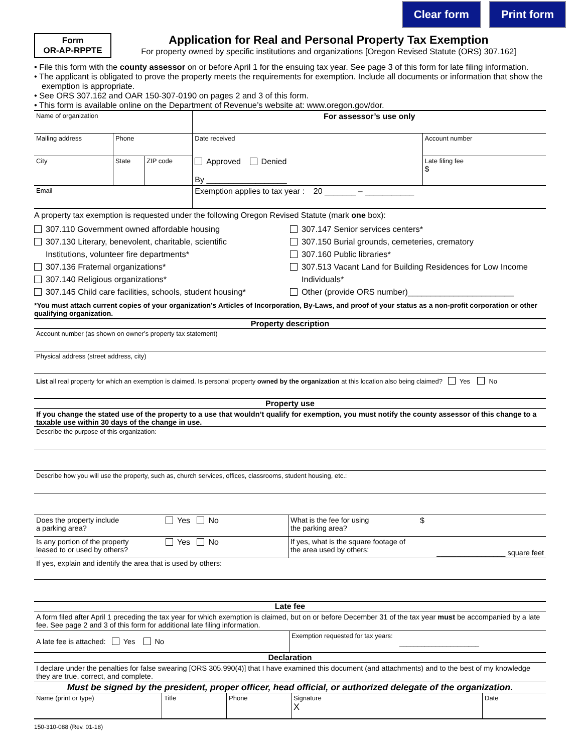Clear form Print form
Form
OR-AP-RPPTE
Application for Real and Personal Property Tax Exemption
For property owned by specific institutions and organizations [Oregon Revised Statute (ORS) 307.162]
• File this form with the county assessor on or before April 1 for the ensuing tax year. See page 3 of this form for late filing information.
• The applicant is obligated to prove the property meets the requirements for exemption. Include all documents or information that show the exemption is appropriate.
• See ORS 307.162 and OAR 150-307-0190 on pages 2 and 3 of this form.
• This form is available online on the Department of Revenue’s website at: www.oregon.gov/dor.
| Name of organization | | | For assessor’s use only | |
| Mailing address | Phone | | Date received | Account number |
| City | State | ZIP code | Approved Denied By __________________ | Late filing fee $ |
| Email | | | Exemption applies to tax year : 20 _______ – ___________ | |
A property tax exemption is requested under the following Oregon Revised Statute (mark one box):
307.110 Government owned affordable housing
307.130 Literary, benevolent, charitable, scientific
Institutions, volunteer fire departments*
307.136 Fraternal organizations*
307.140 Religious organizations*
307.145 Child care facilities, schools, student housing*
307.147 Senior services centers*
307.150 Burial grounds, cemeteries, crematory
307.160 Public libraries*
307.513 Vacant Land for Building Residences for Low Income
Individuals*
Other (provide ORS number)_______________________
*You must attach current copies of your organization’s Articles of Incorporation, By-Laws, and proof of your status as a non-profit corporation or other qualifying organization.
Property description
| Account number (as shown on owner’s property tax statement) |
| Physical address (street address, city) |
| List all real property for which an exemption is claimed. Is personal property owned by the organization at this location also being claimed? Yes No |
Property use
If you change the stated use of the property to a use that wouldn’t qualify for exemption, you must notify the county assessor of this change to a taxable use within 30 days of the change in use.
| Describe the purpose of this organization: |
| Describe how you will use the property, such as, church services, offices, classrooms, student housing, etc.: |
| Does the property include a parking area? | Yes No | What is the fee for using the parking area? | $ |
| Is any portion of the property leased to or used by others? | Yes No | If yes, what is the square footage of the area used by others: | _________________ square feet |
| If yes, explain and identify the area that is used by others: | | | |
Late fee
A form filed after April 1 preceding the tax year for which exemption is claimed, but on or before December 31 of the tax year must be accompanied by a late fee. See page 2 and 3 of this form for additional late filing information.
| A late fee is attached: Yes No | Exemption requested for tax years: ______________________ |
Declaration
I declare under the penalties for false swearing [ORS 305.990(4)] that I have examined this document (and attachments) and to the best of my knowledge they are true, correct, and complete.
Must be signed by the president, proper officer, head official, or authorized delegate of the organization.
| Name (print or type) | Title | Phone | Signature X | Date |
150-310-088 (Rev. 01-18)